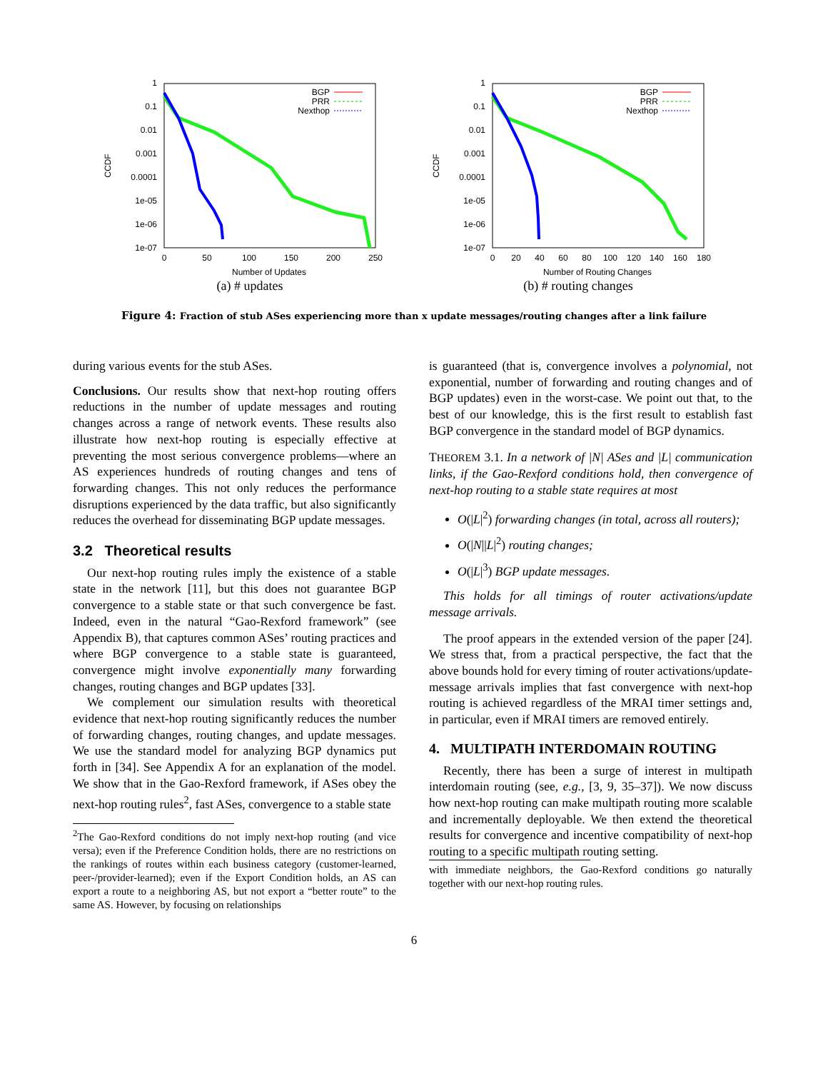1
0.1
0.01
0.001
0.0001
1e-05
1e-06
1e-07
0
50
100
150
200
250
Number of Updates
CCDF
BGP
PRR
Nexthop
(a) # updates
1
0.1
0.01
0.001
0.0001
1e-05
1e-06
1e-07
0
20
40
60
80
100
120
140
160
180
Number of Routing Changes
CCDF
BGP
PRR
Nexthop
(b) # routing changes
Figure 4: Fraction of stub ASes experiencing more than x update messages/routing changes after a link failure
during various events for the stub ASes.
Conclusions. Our results show that next-hop routing offers reductions in the number of update messages and routing changes across a range of network events. These results also illustrate how next-hop routing is especially effective at preventing the most serious convergence problems—where an AS experiences hundreds of routing changes and tens of forwarding changes. This not only reduces the performance disruptions experienced by the data traffic, but also significantly reduces the overhead for disseminating BGP update messages.
3.2 Theoretical results
Our next-hop routing rules imply the existence of a stable state in the network [11], but this does not guarantee BGP convergence to a stable state or that such convergence be fast. Indeed, even in the natural “Gao-Rexford framework” (see Appendix B), that captures common ASes’ routing practices and where BGP convergence to a stable state is guaranteed, convergence might involve exponentially many forwarding changes, routing changes and BGP updates [33].
We complement our simulation results with theoretical evidence that next-hop routing significantly reduces the number of forwarding changes, routing changes, and update messages. We use the standard model for analyzing BGP dynamics put forth in [34]. See Appendix A for an explanation of the model. We show that in the Gao-Rexford framework, if ASes obey the next-hop routing rules<sup>2</sup>, fast ASes, convergence to a stable state
<sup>2</sup> The Gao-Rexford conditions do not imply next-hop routing (and vice versa); even if the Preference Condition holds, there are no restrictions on the rankings of routes within each business category (customer-learned, peer-/provider-learned); even if the Export Condition holds, an AS can export a route to a neighboring AS, but not export a “better route” to the same AS. However, by focusing on relationships
is guaranteed (that is, convergence involves a polynomial, not exponential, number of forwarding and routing changes and of BGP updates) even in the worst-case. We point out that, to the best of our knowledge, this is the first result to establish fast BGP convergence in the standard model of BGP dynamics.
THEOREM 3.1. In a network of |N| ASes and |L| communication links, if the Gao-Rexford conditions hold, then convergence of next-hop routing to a stable state requires at most
O(|L|<sup>2</sup>) forwarding changes (in total, across all routers);
O(|N||L|<sup>2</sup>) routing changes;
O(|L|<sup>3</sup>) BGP update messages.
This holds for all timings of router activations/update message arrivals.
The proof appears in the extended version of the paper [24]. We stress that, from a practical perspective, the fact that the above bounds hold for every timing of router activations/update-message arrivals implies that fast convergence with next-hop routing is achieved regardless of the MRAI timer settings and, in particular, even if MRAI timers are removed entirely.
4. MULTIPATH INTERDOMAIN ROUTING
Recently, there has been a surge of interest in multipath interdomain routing (see, e.g., [3, 9, 35–37]). We now discuss how next-hop routing can make multipath routing more scalable and incrementally deployable. We then extend the theoretical results for convergence and incentive compatibility of next-hop routing to a specific multipath routing setting.
with immediate neighbors, the Gao-Rexford conditions go naturally together with our next-hop routing rules.
6